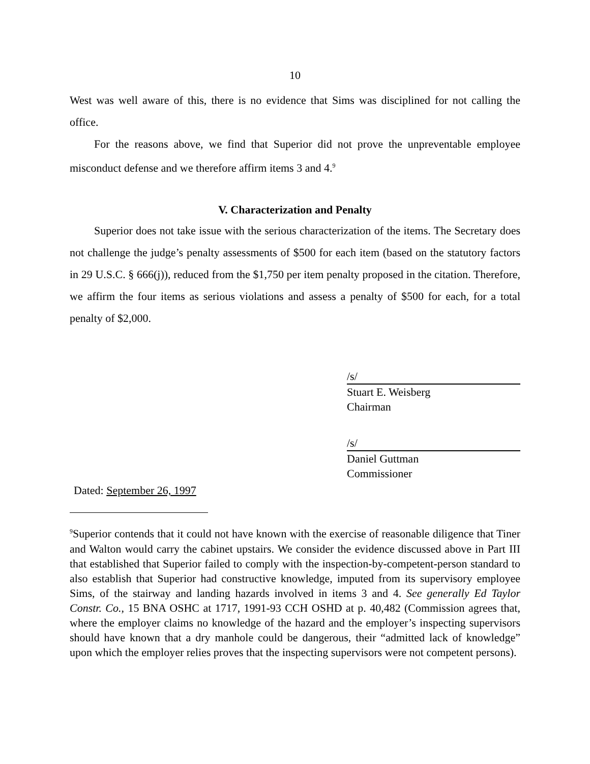10
West was well aware of this, there is no evidence that Sims was disciplined for not calling the office.
For the reasons above, we find that Superior did not prove the unpreventable employee misconduct defense and we therefore affirm items 3 and 4.<sup>9</sup>
V. Characterization and Penalty
Superior does not take issue with the serious characterization of the items. The Secretary does not challenge the judge’s penalty assessments of $500 for each item (based on the statutory factors in 29 U.S.C. § 666(j)), reduced from the $1,750 per item penalty proposed in the citation. Therefore, we affirm the four items as serious violations and assess a penalty of $500 for each, for a total penalty of $2,000.
/s/
Stuart E. Weisberg
Chairman
/s/
Daniel Guttman
Commissioner
Dated: September 26, 1997
<sup>9</sup> Superior contends that it could not have known with the exercise of reasonable diligence that Tiner and Walton would carry the cabinet upstairs. We consider the evidence discussed above in Part III that established that Superior failed to comply with the inspection-by-competent-person standard to also establish that Superior had constructive knowledge, imputed from its supervisory employee Sims, of the stairway and landing hazards involved in items 3 and 4. See generally Ed Taylor Constr. Co., 15 BNA OSHC at 1717, 1991-93 CCH OSHD at p. 40,482 (Commission agrees that, where the employer claims no knowledge of the hazard and the employer’s inspecting supervisors should have known that a dry manhole could be dangerous, their “admitted lack of knowledge” upon which the employer relies proves that the inspecting supervisors were not competent persons).